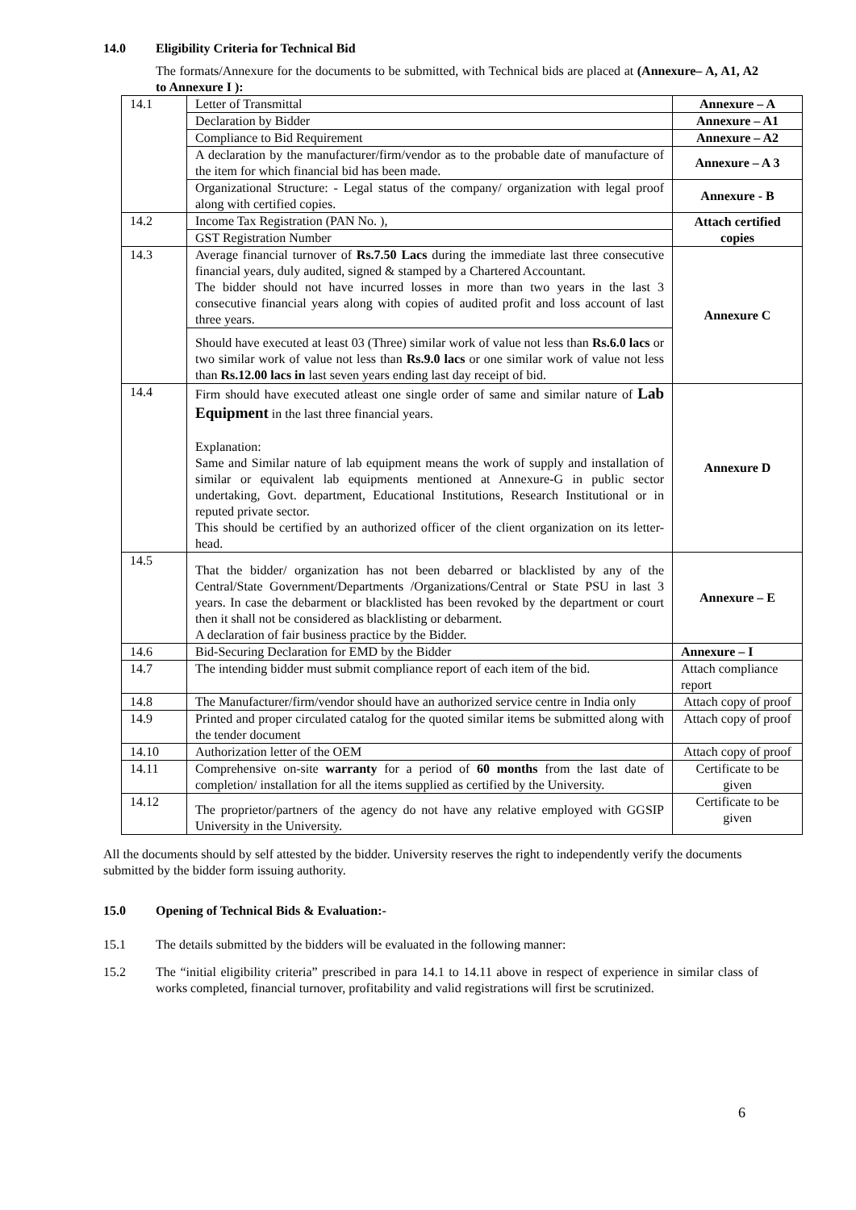14.0 Eligibility Criteria for Technical Bid
The formats/Annexure for the documents to be submitted, with Technical bids are placed at (Annexure– A, A1, A2 to Annexure I ):
| 14.1 | Letter of Transmittal | Annexure – A |
| | Declaration by Bidder | Annexure – A1 |
| | Compliance to Bid Requirement | Annexure – A2 |
| | A declaration by the manufacturer/firm/vendor as to the probable date of manufacture of the item for which financial bid has been made. | Annexure – A 3 |
| | Organizational Structure: - Legal status of the company/ organization with legal proof along with certified copies. | Annexure - B |
| 14.2 | Income Tax Registration (PAN No. ), | Attach certified copies |
| | GST Registration Number | |
| 14.3 | Average financial turnover of Rs.7.50 Lacs during the immediate last three consecutive financial years, duly audited, signed & stamped by a Chartered Accountant. The bidder should not have incurred losses in more than two years in the last 3 consecutive financial years along with copies of audited profit and loss account of last three years. | Annexure C |
| | Should have executed at least 03 (Three) similar work of value not less than Rs.6.0 lacs or two similar work of value not less than Rs.9.0 lacs or one similar work of value not less than Rs.12.00 lacs in last seven years ending last day receipt of bid. | |
| 14.4 | Firm should have executed atleast one single order of same and similar nature of Lab Equipment in the last three financial years. Explanation: Same and Similar nature of lab equipment means the work of supply and installation of similar or equivalent lab equipments mentioned at Annexure-G in public sector undertaking, Govt. department, Educational Institutions, Research Institutional or in reputed private sector. This should be certified by an authorized officer of the client organization on its letter-head. | Annexure D |
| 14.5 | That the bidder/ organization has not been debarred or blacklisted by any of the Central/State Government/Departments /Organizations/Central or State PSU in last 3 years. In case the debarment or blacklisted has been revoked by the department or court then it shall not be considered as blacklisting or debarment. A declaration of fair business practice by the Bidder. | Annexure – E |
| 14.6 | Bid-Securing Declaration for EMD by the Bidder | Annexure – I |
| 14.7 | The intending bidder must submit compliance report of each item of the bid. | Attach compliance report |
| 14.8 | The Manufacturer/firm/vendor should have an authorized service centre in India only | Attach copy of proof |
| 14.9 | Printed and proper circulated catalog for the quoted similar items be submitted along with the tender document | Attach copy of proof |
| 14.10 | Authorization letter of the OEM | Attach copy of proof |
| 14.11 | Comprehensive on-site warranty for a period of 60 months from the last date of completion/ installation for all the items supplied as certified by the University. | Certificate to be given |
| 14.12 | The proprietor/partners of the agency do not have any relative employed with GGSIP University in the University. | Certificate to be given |
All the documents should by self attested by the bidder. University reserves the right to independently verify the documents submitted by the bidder form issuing authority.
15.0 Opening of Technical Bids & Evaluation:-
15.1 The details submitted by the bidders will be evaluated in the following manner:
15.2 The “initial eligibility criteria” prescribed in para 14.1 to 14.11 above in respect of experience in similar class of works completed, financial turnover, profitability and valid registrations will first be scrutinized.
6